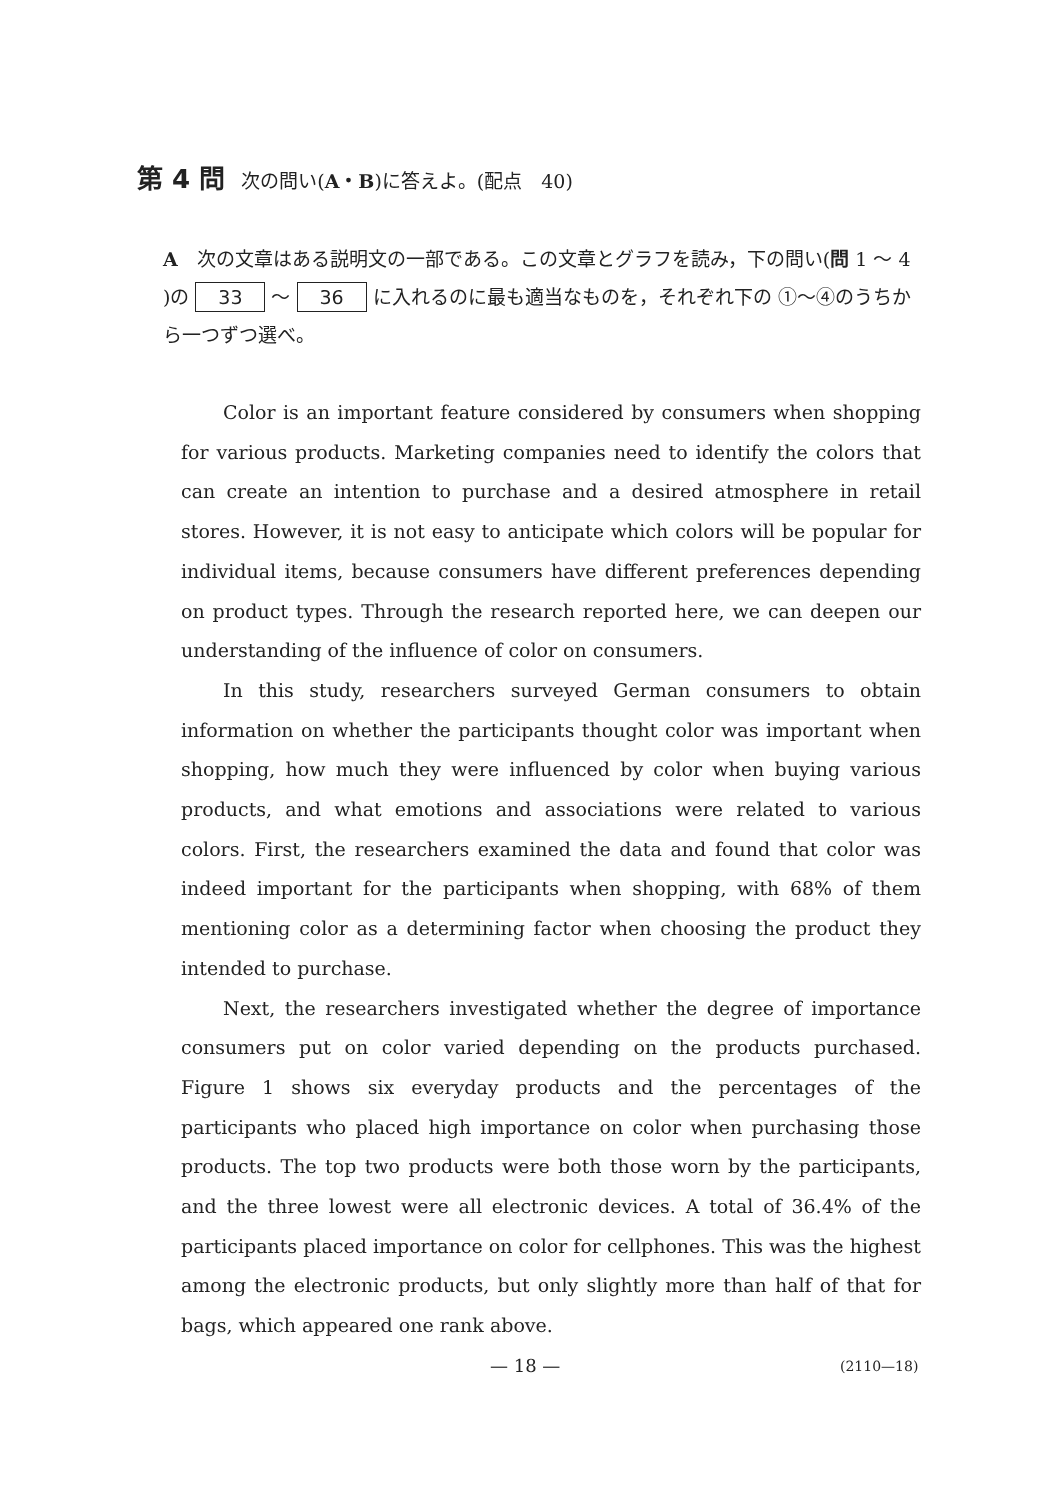第 4 問 次の問い(A・B)に答えよ。(配点　40)
A　次の文章はある説明文の一部である。この文章とグラフを読み，下の問い(問 1 ～ 4 )の 33 ～ 36 に入れるのに最も適当なものを，それぞれ下の ①～④のうちから一つずつ選べ。
Color is an important feature considered by consumers when shopping for various products. Marketing companies need to identify the colors that can create an intention to purchase and a desired atmosphere in retail stores. However, it is not easy to anticipate which colors will be popular for individual items, because consumers have different preferences depending on product types. Through the research reported here, we can deepen our understanding of the influence of color on consumers.
In this study, researchers surveyed German consumers to obtain information on whether the participants thought color was important when shopping, how much they were influenced by color when buying various products, and what emotions and associations were related to various colors. First, the researchers examined the data and found that color was indeed important for the participants when shopping, with 68% of them mentioning color as a determining factor when choosing the product they intended to purchase.
Next, the researchers investigated whether the degree of importance consumers put on color varied depending on the products purchased. Figure 1 shows six everyday products and the percentages of the participants who placed high importance on color when purchasing those products. The top two products were both those worn by the participants, and the three lowest were all electronic devices. A total of 36.4% of the participants placed importance on color for cellphones. This was the highest among the electronic products, but only slightly more than half of that for bags, which appeared one rank above.
— 18 — (2110—18)